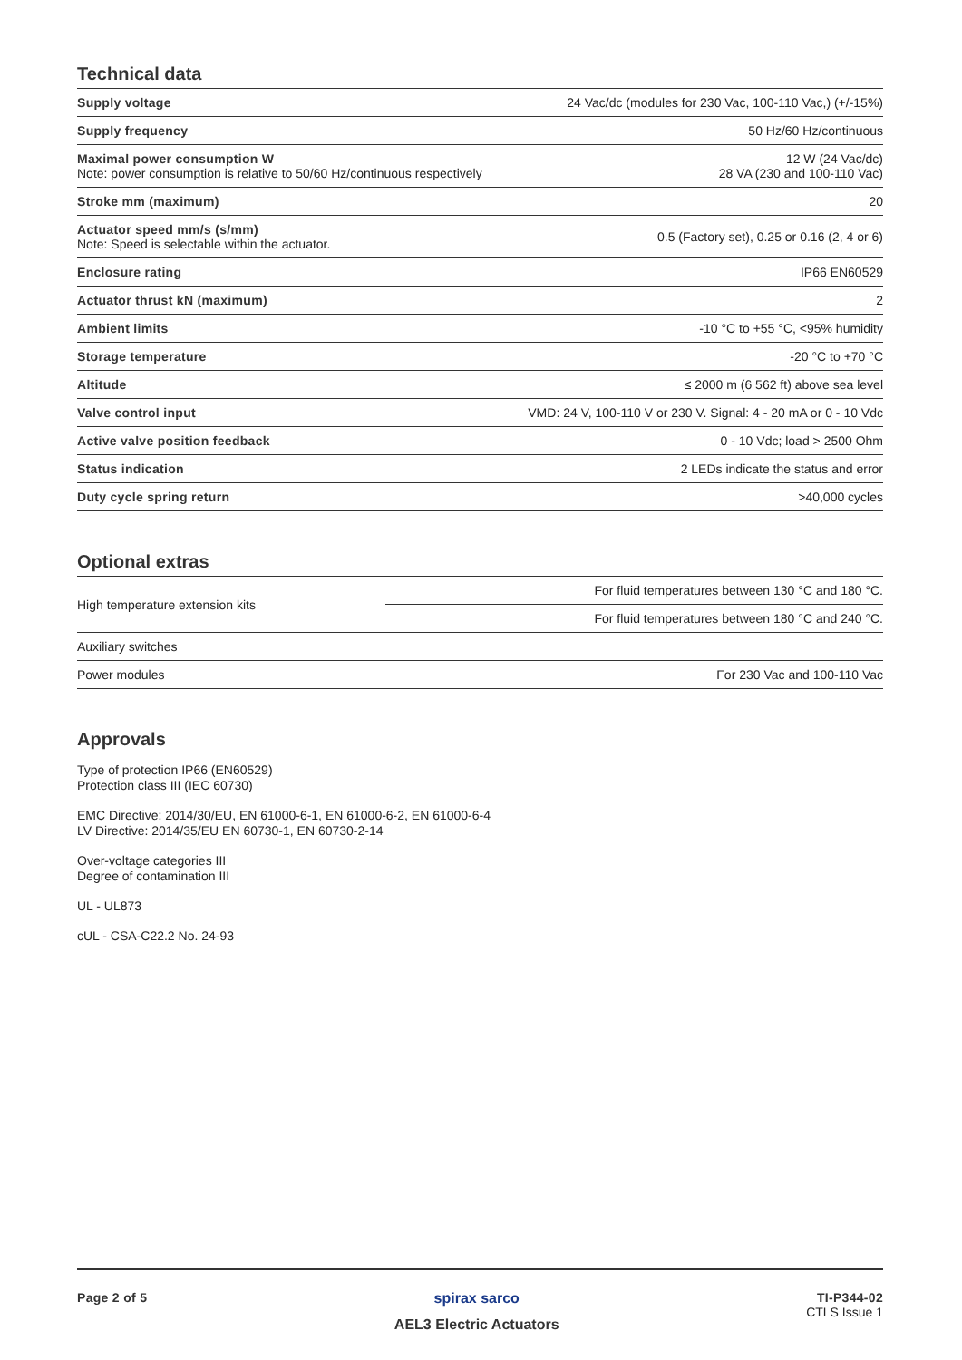Technical data
| Supply voltage | 24 Vac/dc (modules for 230 Vac, 100-110 Vac,) (+/-15%) |
| Supply frequency | 50 Hz/60 Hz/continuous |
| Maximal power consumption W Note: power consumption is relative to 50/60 Hz/continuous respectively | 12 W (24 Vac/dc) 28 VA (230 and 100-110 Vac) |
| Stroke mm (maximum) | 20 |
| Actuator speed mm/s (s/mm) Note: Speed is selectable within the actuator. | 0.5 (Factory set), 0.25 or 0.16 (2, 4 or 6) |
| Enclosure rating | IP66 EN60529 |
| Actuator thrust kN (maximum) | 2 |
| Ambient limits | -10 °C to +55 °C, <95% humidity |
| Storage temperature | -20 °C to +70 °C |
| Altitude | ≤ 2000 m (6 562 ft) above sea level |
| Valve control input | VMD: 24 V, 100-110 V or 230 V. Signal: 4 - 20 mA or 0 - 10 Vdc |
| Active valve position feedback | 0 - 10 Vdc; load > 2500 Ohm |
| Status indication | 2 LEDs indicate the status and error |
| Duty cycle spring return | >40,000 cycles |
Optional extras
| High temperature extension kits | For fluid temperatures between 130 °C and 180 °C. |
| | For fluid temperatures between 180 °C and 240 °C. |
| Auxiliary switches | |
| Power modules | For 230 Vac and 100-110 Vac |
Approvals
Type of protection IP66 (EN60529)
Protection class III (IEC 60730)
EMC Directive: 2014/30/EU, EN 61000-6-1, EN 61000-6-2, EN 61000-6-4
LV Directive: 2014/35/EU EN 60730-1, EN 60730-2-14
Over-voltage categories III
Degree of contamination III
UL - UL873
cUL - CSA-C22.2 No. 24-93
Page 2 of 5 spirax sarco
AEL3 Electric Actuators
TI-P344-02
CTLS Issue 1